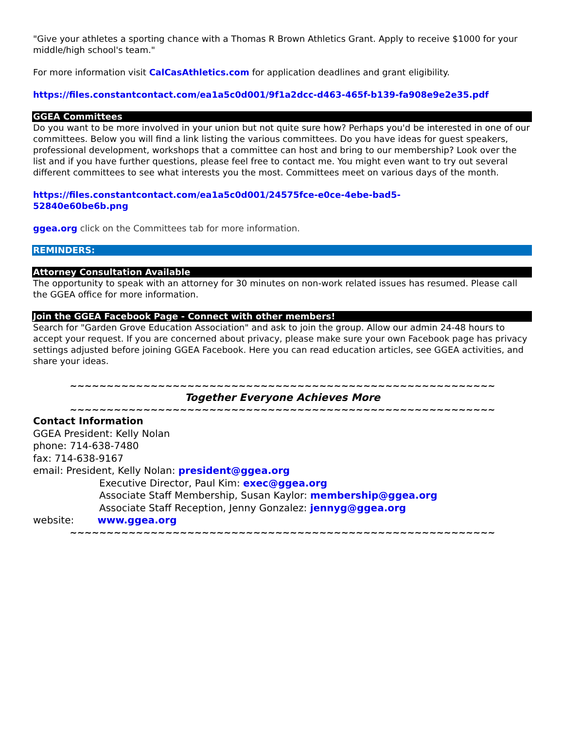"Give your athletes a sporting chance with a Thomas R Brown Athletics Grant. Apply to receive $1000 for your middle/high school's team."
For more information visit CalCasAthletics.com for application deadlines and grant eligibility.
https://files.constantcontact.com/ea1a5c0d001/9f1a2dcc-d463-465f-b139-fa908e9e2e35.pdf
GGEA Committees
Do you want to be more involved in your union but not quite sure how? Perhaps you'd be interested in one of our committees. Below you will find a link listing the various committees. Do you have ideas for guest speakers, professional development, workshops that a committee can host and bring to our membership? Look over the list and if you have further questions, please feel free to contact me. You might even want to try out several different committees to see what interests you the most. Committees meet on various days of the month.
https://files.constantcontact.com/ea1a5c0d001/24575fce-e0ce-4ebe-bad5-
52840e60be6b.png
ggea.org click on the Committees tab for more information.
REMINDERS:
Attorney Consultation Available
The opportunity to speak with an attorney for 30 minutes on non-work related issues has resumed. Please call the GGEA office for more information.
Join the GGEA Facebook Page - Connect with other members!
Search for "Garden Grove Education Association" and ask to join the group. Allow our admin 24-48 hours to accept your request. If you are concerned about privacy, please make sure your own Facebook page has privacy settings adjusted before joining GGEA Facebook. Here you can read education articles, see GGEA activities, and share your ideas.
~~~~~~~~~~~~~~~~~~~~~~~~~~~~~~~~~~~~~~~~~~~~~~~~~~~~~~~~~~
Together Everyone Achieves More
~~~~~~~~~~~~~~~~~~~~~~~~~~~~~~~~~~~~~~~~~~~~~~~~~~~~~~~~~~
Contact Information
GGEA President: Kelly Nolan
phone: 714-638-7480
fax: 714-638-9167
email: President, Kelly Nolan: president@ggea.org
Executive Director, Paul Kim: exec@ggea.org
Associate Staff Membership, Susan Kaylor: membership@ggea.org
Associate Staff Reception, Jenny Gonzalez: jennyg@ggea.org
website: www.ggea.org
~~~~~~~~~~~~~~~~~~~~~~~~~~~~~~~~~~~~~~~~~~~~~~~~~~~~~~~~~~